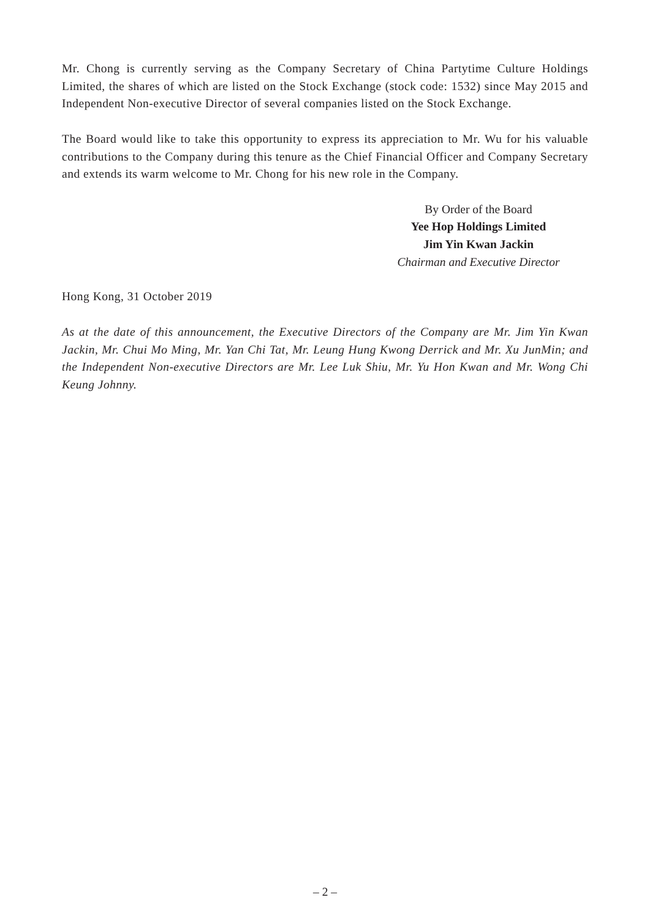Mr. Chong is currently serving as the Company Secretary of China Partytime Culture Holdings Limited, the shares of which are listed on the Stock Exchange (stock code: 1532) since May 2015 and Independent Non-executive Director of several companies listed on the Stock Exchange.
The Board would like to take this opportunity to express its appreciation to Mr. Wu for his valuable contributions to the Company during this tenure as the Chief Financial Officer and Company Secretary and extends its warm welcome to Mr. Chong for his new role in the Company.
By Order of the Board
Yee Hop Holdings Limited
Jim Yin Kwan Jackin
Chairman and Executive Director
Hong Kong, 31 October 2019
As at the date of this announcement, the Executive Directors of the Company are Mr. Jim Yin Kwan Jackin, Mr. Chui Mo Ming, Mr. Yan Chi Tat, Mr. Leung Hung Kwong Derrick and Mr. Xu JunMin; and the Independent Non-executive Directors are Mr. Lee Luk Shiu, Mr. Yu Hon Kwan and Mr. Wong Chi Keung Johnny.
– 2 –